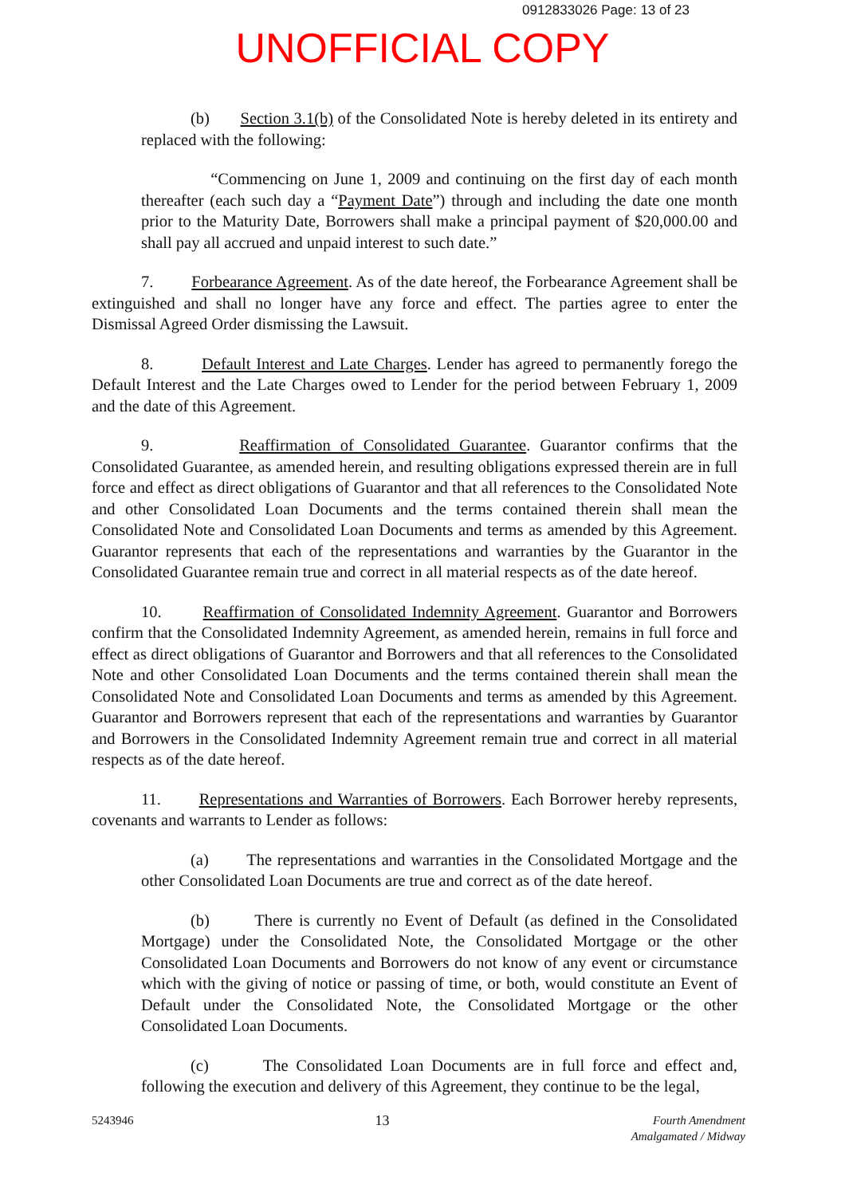0912833026 Page: 13 of 23
UNOFFICIAL COPY
(b) Section 3.1(b) of the Consolidated Note is hereby deleted in its entirety and replaced with the following:
“Commencing on June 1, 2009 and continuing on the first day of each month thereafter (each such day a “Payment Date”) through and including the date one month prior to the Maturity Date, Borrowers shall make a principal payment of $20,000.00 and shall pay all accrued and unpaid interest to such date.”
7. Forbearance Agreement. As of the date hereof, the Forbearance Agreement shall be extinguished and shall no longer have any force and effect. The parties agree to enter the Dismissal Agreed Order dismissing the Lawsuit.
8. Default Interest and Late Charges. Lender has agreed to permanently forego the Default Interest and the Late Charges owed to Lender for the period between February 1, 2009 and the date of this Agreement.
9. Reaffirmation of Consolidated Guarantee. Guarantor confirms that the Consolidated Guarantee, as amended herein, and resulting obligations expressed therein are in full force and effect as direct obligations of Guarantor and that all references to the Consolidated Note and other Consolidated Loan Documents and the terms contained therein shall mean the Consolidated Note and Consolidated Loan Documents and terms as amended by this Agreement. Guarantor represents that each of the representations and warranties by the Guarantor in the Consolidated Guarantee remain true and correct in all material respects as of the date hereof.
10. Reaffirmation of Consolidated Indemnity Agreement. Guarantor and Borrowers confirm that the Consolidated Indemnity Agreement, as amended herein, remains in full force and effect as direct obligations of Guarantor and Borrowers and that all references to the Consolidated Note and other Consolidated Loan Documents and the terms contained therein shall mean the Consolidated Note and Consolidated Loan Documents and terms as amended by this Agreement. Guarantor and Borrowers represent that each of the representations and warranties by Guarantor and Borrowers in the Consolidated Indemnity Agreement remain true and correct in all material respects as of the date hereof.
11. Representations and Warranties of Borrowers. Each Borrower hereby represents, covenants and warrants to Lender as follows:
(a) The representations and warranties in the Consolidated Mortgage and the other Consolidated Loan Documents are true and correct as of the date hereof.
(b) There is currently no Event of Default (as defined in the Consolidated Mortgage) under the Consolidated Note, the Consolidated Mortgage or the other Consolidated Loan Documents and Borrowers do not know of any event or circumstance which with the giving of notice or passing of time, or both, would constitute an Event of Default under the Consolidated Note, the Consolidated Mortgage or the other Consolidated Loan Documents.
(c) The Consolidated Loan Documents are in full force and effect and, following the execution and delivery of this Agreement, they continue to be the legal,
5243946 13 Fourth Amendment
Amalgamated / Midway